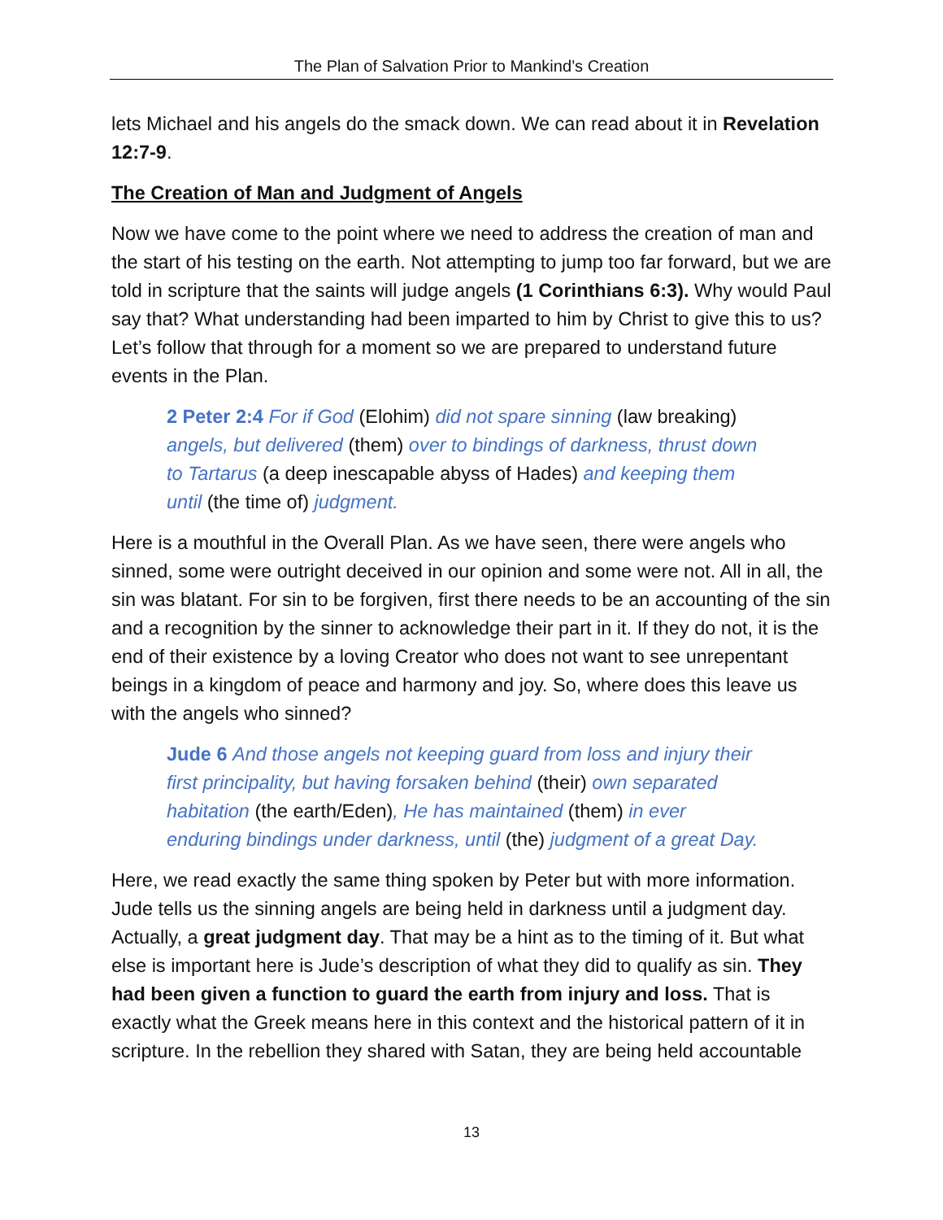The Plan of Salvation Prior to Mankind’s Creation
lets Michael and his angels do the smack down. We can read about it in Revelation 12:7-9.
The Creation of Man and Judgment of Angels
Now we have come to the point where we need to address the creation of man and the start of his testing on the earth. Not attempting to jump too far forward, but we are told in scripture that the saints will judge angels (1 Corinthians 6:3). Why would Paul say that? What understanding had been imparted to him by Christ to give this to us? Let’s follow that through for a moment so we are prepared to understand future events in the Plan.
2 Peter 2:4 For if God (Elohim) did not spare sinning (law breaking) angels, but delivered (them) over to bindings of darkness, thrust down to Tartarus (a deep inescapable abyss of Hades) and keeping them until (the time of) judgment.
Here is a mouthful in the Overall Plan. As we have seen, there were angels who sinned, some were outright deceived in our opinion and some were not. All in all, the sin was blatant. For sin to be forgiven, first there needs to be an accounting of the sin and a recognition by the sinner to acknowledge their part in it. If they do not, it is the end of their existence by a loving Creator who does not want to see unrepentant beings in a kingdom of peace and harmony and joy. So, where does this leave us with the angels who sinned?
Jude 6 And those angels not keeping guard from loss and injury their first principality, but having forsaken behind (their) own separated habitation (the earth/Eden), He has maintained (them) in ever enduring bindings under darkness, until (the) judgment of a great Day.
Here, we read exactly the same thing spoken by Peter but with more information. Jude tells us the sinning angels are being held in darkness until a judgment day. Actually, a great judgment day. That may be a hint as to the timing of it. But what else is important here is Jude’s description of what they did to qualify as sin. They had been given a function to guard the earth from injury and loss. That is exactly what the Greek means here in this context and the historical pattern of it in scripture. In the rebellion they shared with Satan, they are being held accountable
13